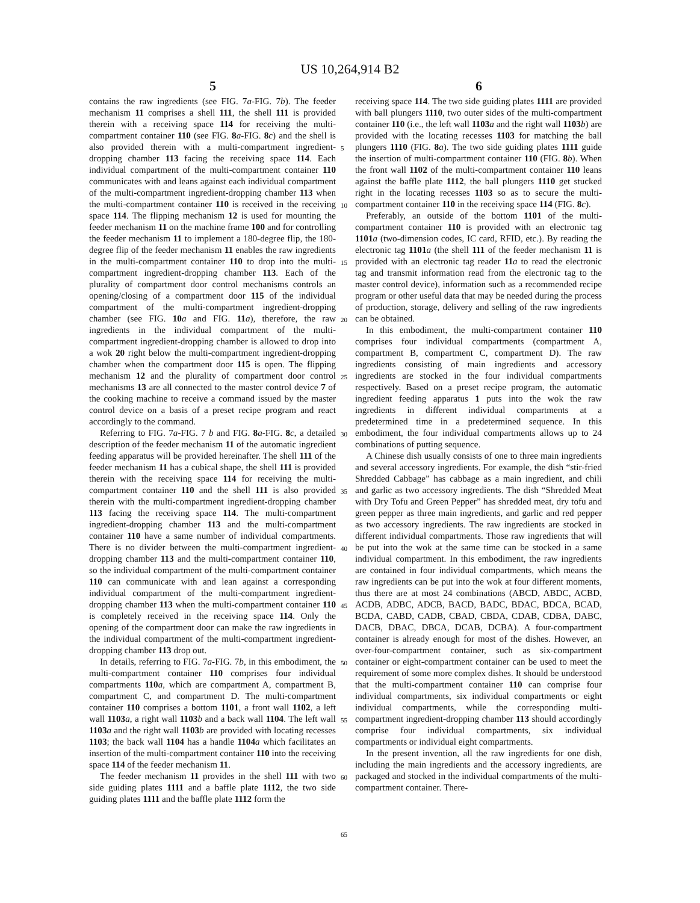US 10,264,914 B2
5 6
contains the raw ingredients (see FIG. 7a-FIG. 7b). The feeder mechanism 11 comprises a shell 111, the shell 111 is provided therein with a receiving space 114 for receiving the multi-compartment container 110 (see FIG. 8 a-FIG. 8 c) and the shell is also provided therein with a multi-compartment ingredient-dropping chamber 113 facing the receiving space 114. Each individual compartment of the multi-compartment container 110 communicates with and leans against each individual compartment of the multi-compartment ingredient-dropping chamber 113 when the multi-compartment container 110 is received in the receiving space 114. The flipping mechanism 12 is used for mounting the feeder mechanism 11 on the machine frame 100 and for controlling the feeder mechanism 11 to implement a 180-degree flip, the 180-degree flip of the feeder mechanism 11 enables the raw ingredients in the multi-compartment container 110 to drop into the multi-compartment ingredient-dropping chamber 113. Each of the plurality of compartment door control mechanisms controls an opening/closing of a compartment door 115 of the individual compartment of the multi-compartment ingredient-dropping chamber (see FIG. 10 a and FIG. 11 a), therefore, the raw ingredients in the individual compartment of the multi-compartment ingredient-dropping chamber is allowed to drop into a wok 20 right below the multi-compartment ingredient-dropping chamber when the compartment door 115 is open. The flipping mechanism 12 and the plurality of compartment door control mechanisms 13 are all connected to the master control device 7 of the cooking machine to receive a command issued by the master control device on a basis of a preset recipe program and react accordingly to the command.
Referring to FIG. 7a-FIG. 7 b and FIG. 8 a-FIG. 8 c, a detailed description of the feeder mechanism 11 of the automatic ingredient feeding apparatus will be provided hereinafter. The shell 111 of the feeder mechanism 11 has a cubical shape, the shell 111 is provided therein with the receiving space 114 for receiving the multi-compartment container 110 and the shell 111 is also provided therein with the multi-compartment ingredient-dropping chamber 113 facing the receiving space 114. The multi-compartment ingredient-dropping chamber 113 and the multi-compartment container 110 have a same number of individual compartments. There is no divider between the multi-compartment ingredient-dropping chamber 113 and the multi-compartment container 110, so the individual compartment of the multi-compartment container 110 can communicate with and lean against a corresponding individual compartment of the multi-compartment ingredient-dropping chamber 113 when the multi-compartment container 110 is completely received in the receiving space 114. Only the opening of the compartment door can make the raw ingredients in the individual compartment of the multi-compartment ingredient-dropping chamber 113 drop out.
In details, referring to FIG. 7a-FIG. 7b, in this embodiment, the multi-compartment container 110 comprises four individual compartments 110 a, which are compartment A, compartment B, compartment C, and compartment D. The multi-compartment container 110 comprises a bottom 1101, a front wall 1102, a left wall 1103 a, a right wall 1103 b and a back wall 1104. The left wall 1103 a and the right wall 1103 b are provided with locating recesses 1103; the back wall 1104 has a handle 1104 a which facilitates an insertion of the multi-compartment container 110 into the receiving space 114 of the feeder mechanism 11.
The feeder mechanism 11 provides in the shell 111 with two side guiding plates 1111 and a baffle plate 1112, the two side guiding plates 1111 and the baffle plate 1112 form the
receiving space 114. The two side guiding plates 1111 are provided with ball plungers 1110, two outer sides of the multi-compartment container 110 (i.e., the left wall 1103 a and the right wall 1103 b) are provided with the locating recesses 1103 for matching the ball plungers 1110 (FIG. 8 a). The two side guiding plates 1111 guide the insertion of multi-compartment container 110 (FIG. 8 b). When the front wall 1102 of the multi-compartment container 110 leans against the baffle plate 1112, the ball plungers 1110 get stucked right in the locating recesses 1103 so as to secure the multi-compartment container 110 in the receiving space 114 (FIG. 8 c).
Preferably, an outside of the bottom 1101 of the multi-compartment container 110 is provided with an electronic tag 1101 a (two-dimension codes, IC card, RFID, etc.). By reading the electronic tag 1101 a (the shell 111 of the feeder mechanism 11 is provided with an electronic tag reader 11 a to read the electronic tag and transmit information read from the electronic tag to the master control device), information such as a recommended recipe program or other useful data that may be needed during the process of production, storage, delivery and selling of the raw ingredients can be obtained.
In this embodiment, the multi-compartment container 110 comprises four individual compartments (compartment A, compartment B, compartment C, compartment D). The raw ingredients consisting of main ingredients and accessory ingredients are stocked in the four individual compartments respectively. Based on a preset recipe program, the automatic ingredient feeding apparatus 1 puts into the wok the raw ingredients in different individual compartments at a predetermined time in a predetermined sequence. In this embodiment, the four individual compartments allows up to 24 combinations of putting sequence.
A Chinese dish usually consists of one to three main ingredients and several accessory ingredients. For example, the dish “stir-fried Shredded Cabbage” has cabbage as a main ingredient, and chili and garlic as two accessory ingredients. The dish “Shredded Meat with Dry Tofu and Green Pepper” has shredded meat, dry tofu and green pepper as three main ingredients, and garlic and red pepper as two accessory ingredients. The raw ingredients are stocked in different individual compartments. Those raw ingredients that will be put into the wok at the same time can be stocked in a same individual compartment. In this embodiment, the raw ingredients are contained in four individual compartments, which means the raw ingredients can be put into the wok at four different moments, thus there are at most 24 combinations (ABCD, ABDC, ACBD, ACDB, ADBC, ADCB, BACD, BADC, BDAC, BDCA, BCAD, BCDA, CABD, CADB, CBAD, CBDA, CDAB, CDBA, DABC, DACB, DBAC, DBCA, DCAB, DCBA). A four-compartment container is already enough for most of the dishes. However, an over-four-compartment container, such as six-compartment container or eight-compartment container can be used to meet the requirement of some more complex dishes. It should be understood that the multi-compartment container 110 can comprise four individual compartments, six individual compartments or eight individual compartments, while the corresponding multi-compartment ingredient-dropping chamber 113 should accordingly comprise four individual compartments, six individual compartments or individual eight compartments.
In the present invention, all the raw ingredients for one dish, including the main ingredients and the accessory ingredients, are packaged and stocked in the individual compartments of the multi-compartment container. There-
5
10
15
20
25
30
35
40
45
50
55
60
65